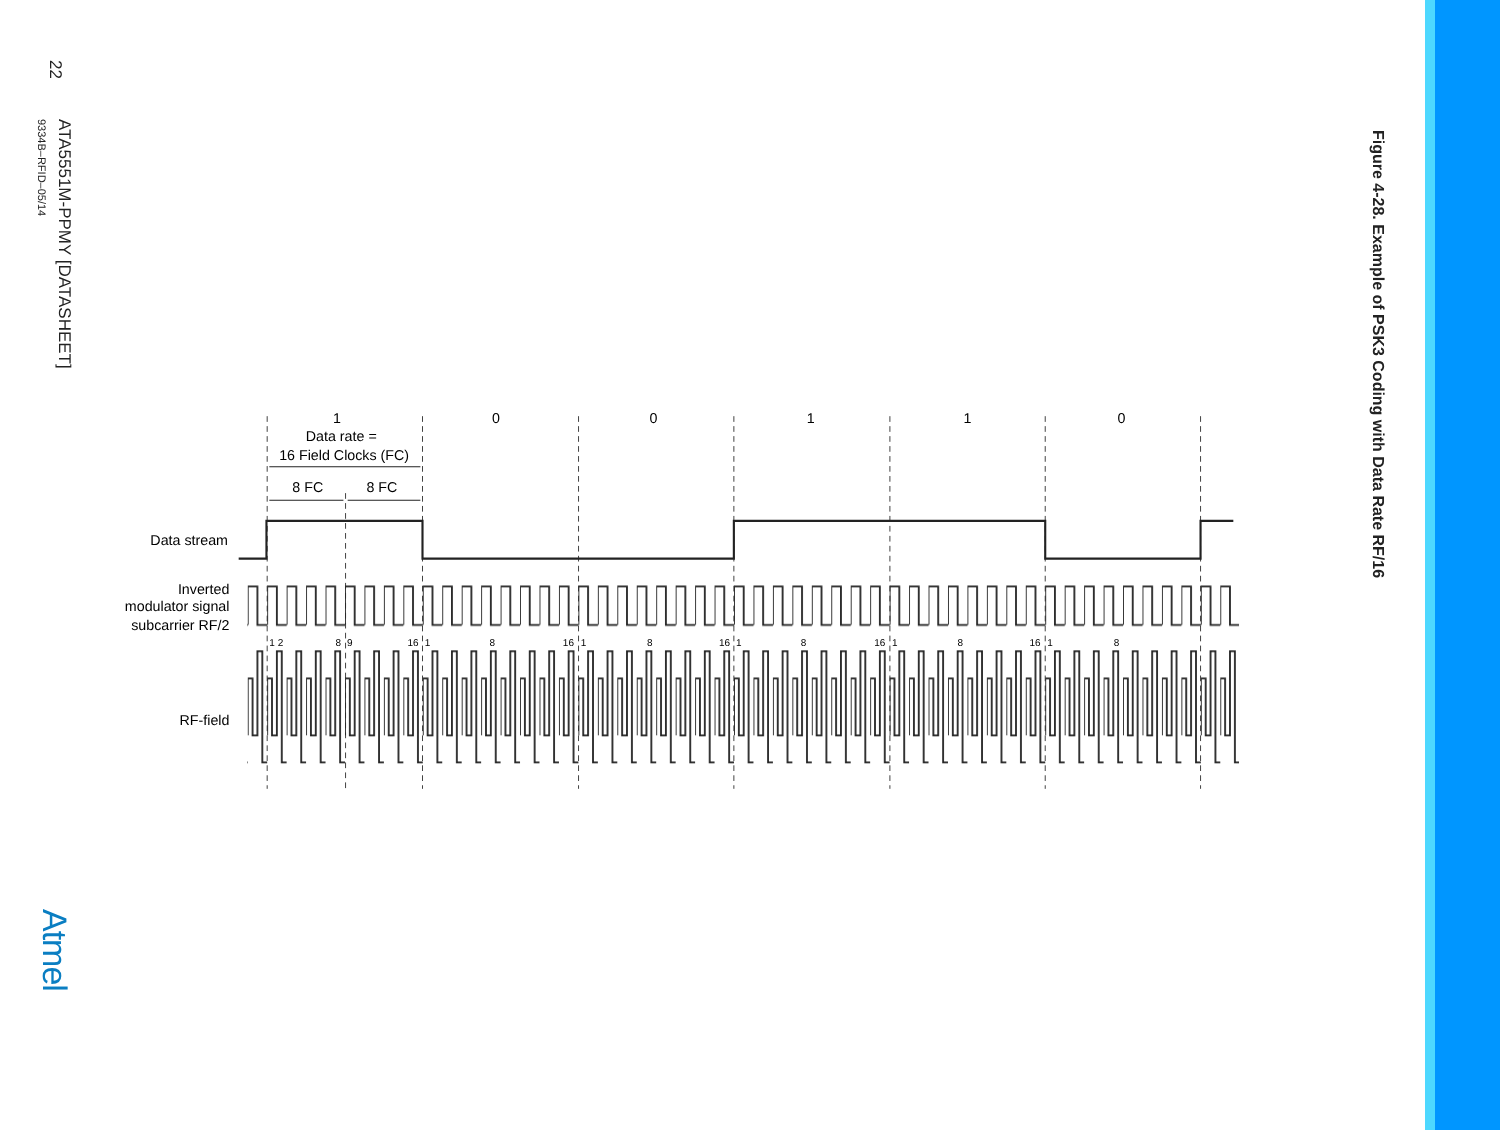22
ATA5551M-PPMY [DATASHEET]
9334B–RFID–05/14
Atmel
1
0
0
1
1
0
Data rate =
16 Field Clocks (FC)
8 FC
8 FC
Data stream
Inverted
modulator signal
subcarrier RF/2
RF-field
1 2
8
9
16
1
8
16
1
8
16
1
8
16
1
8
16
1
8
Figure 4-28. Example of PSK3 Coding with Data Rate RF/16